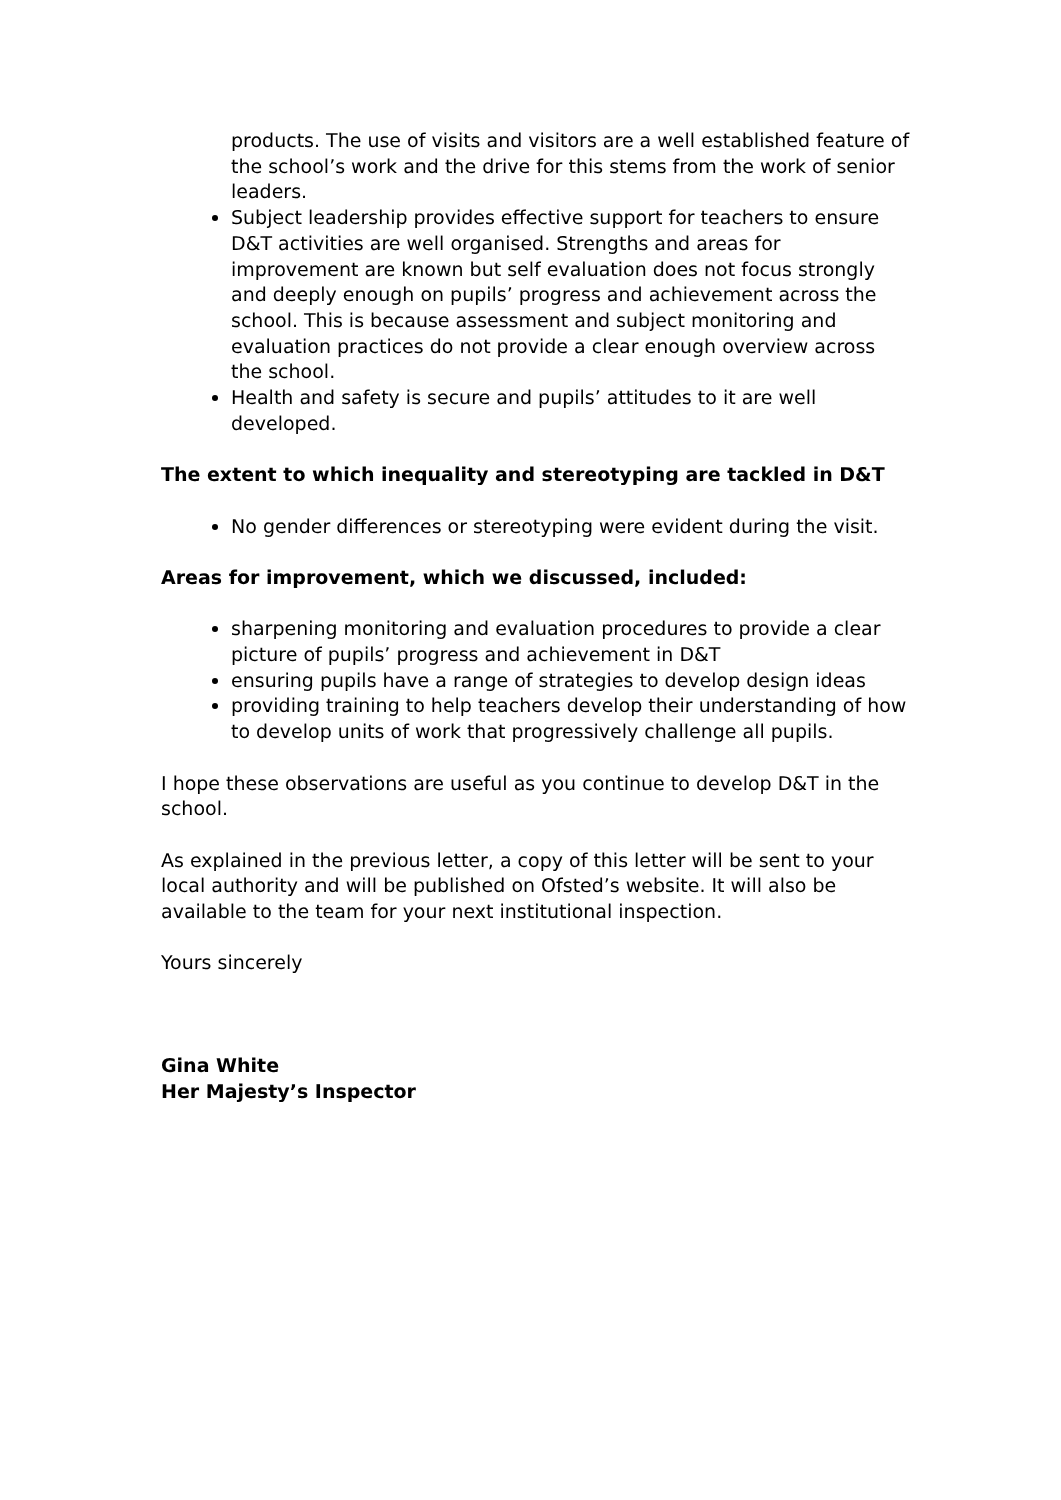products. The use of visits and visitors are a well established feature of the school’s work and the drive for this stems from the work of senior leaders.
Subject leadership provides effective support for teachers to ensure D&T activities are well organised. Strengths and areas for improvement are known but self evaluation does not focus strongly and deeply enough on pupils’ progress and achievement across the school. This is because assessment and subject monitoring and evaluation practices do not provide a clear enough overview across the school.
Health and safety is secure and pupils’ attitudes to it are well developed.
The extent to which inequality and stereotyping are tackled in D&T
No gender differences or stereotyping were evident during the visit.
Areas for improvement, which we discussed, included:
sharpening monitoring and evaluation procedures to provide a clear picture of pupils’ progress and achievement in D&T
ensuring pupils have a range of strategies to develop design ideas
providing training to help teachers develop their understanding of how to develop units of work that progressively challenge all pupils.
I hope these observations are useful as you continue to develop D&T in the school.
As explained in the previous letter, a copy of this letter will be sent to your local authority and will be published on Ofsted’s website. It will also be available to the team for your next institutional inspection.
Yours sincerely
Gina White
Her Majesty’s Inspector